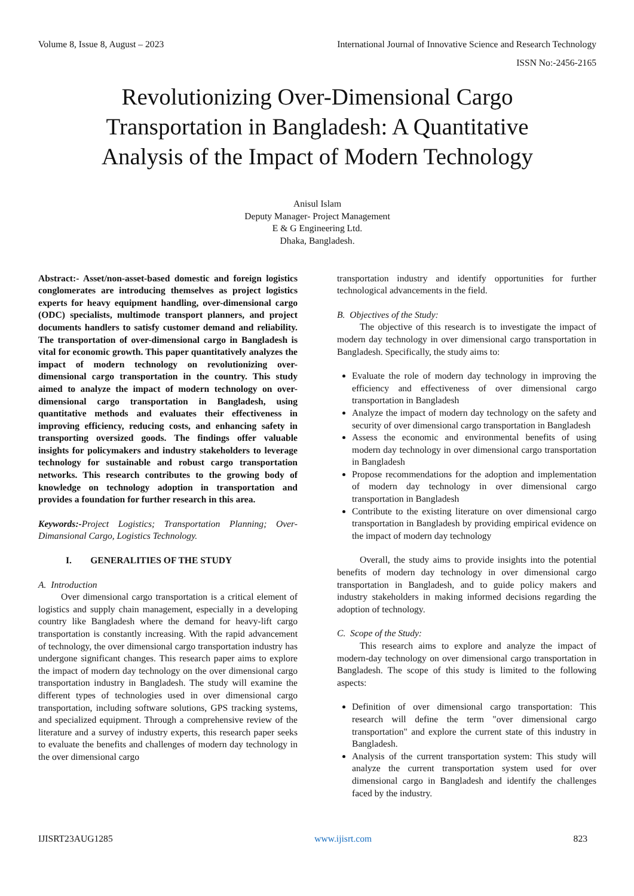Volume 8, Issue 8, August – 2023 International Journal of Innovative Science and Research Technology
ISSN No:-2456-2165
Revolutionizing Over-Dimensional Cargo Transportation in Bangladesh: A Quantitative Analysis of the Impact of Modern Technology
Anisul Islam
Deputy Manager- Project Management
E & G Engineering Ltd.
Dhaka, Bangladesh.
Abstract:- Asset/non-asset-based domestic and foreign logistics conglomerates are introducing themselves as project logistics experts for heavy equipment handling, over-dimensional cargo (ODC) specialists, multimode transport planners, and project documents handlers to satisfy customer demand and reliability. The transportation of over-dimensional cargo in Bangladesh is vital for economic growth. This paper quantitatively analyzes the impact of modern technology on revolutionizing over-dimensional cargo transportation in the country. This study aimed to analyze the impact of modern technology on over-dimensional cargo transportation in Bangladesh, using quantitative methods and evaluates their effectiveness in improving efficiency, reducing costs, and enhancing safety in transporting oversized goods. The findings offer valuable insights for policymakers and industry stakeholders to leverage technology for sustainable and robust cargo transportation networks. This research contributes to the growing body of knowledge on technology adoption in transportation and provides a foundation for further research in this area.
Keywords:-Project Logistics; Transportation Planning; Over-Dimansional Cargo, Logistics Technology.
I. GENERALITIES OF THE STUDY
A. Introduction
Over dimensional cargo transportation is a critical element of logistics and supply chain management, especially in a developing country like Bangladesh where the demand for heavy-lift cargo transportation is constantly increasing. With the rapid advancement of technology, the over dimensional cargo transportation industry has undergone significant changes. This research paper aims to explore the impact of modern day technology on the over dimensional cargo transportation industry in Bangladesh. The study will examine the different types of technologies used in over dimensional cargo transportation, including software solutions, GPS tracking systems, and specialized equipment. Through a comprehensive review of the literature and a survey of industry experts, this research paper seeks to evaluate the benefits and challenges of modern day technology in the over dimensional cargo
transportation industry and identify opportunities for further technological advancements in the field.
B. Objectives of the Study:
The objective of this research is to investigate the impact of modern day technology in over dimensional cargo transportation in Bangladesh. Specifically, the study aims to:
Evaluate the role of modern day technology in improving the efficiency and effectiveness of over dimensional cargo transportation in Bangladesh
Analyze the impact of modern day technology on the safety and security of over dimensional cargo transportation in Bangladesh
Assess the economic and environmental benefits of using modern day technology in over dimensional cargo transportation in Bangladesh
Propose recommendations for the adoption and implementation of modern day technology in over dimensional cargo transportation in Bangladesh
Contribute to the existing literature on over dimensional cargo transportation in Bangladesh by providing empirical evidence on the impact of modern day technology
Overall, the study aims to provide insights into the potential benefits of modern day technology in over dimensional cargo transportation in Bangladesh, and to guide policy makers and industry stakeholders in making informed decisions regarding the adoption of technology.
C. Scope of the Study:
This research aims to explore and analyze the impact of modern-day technology on over dimensional cargo transportation in Bangladesh. The scope of this study is limited to the following aspects:
Definition of over dimensional cargo transportation: This research will define the term "over dimensional cargo transportation" and explore the current state of this industry in Bangladesh.
Analysis of the current transportation system: This study will analyze the current transportation system used for over dimensional cargo in Bangladesh and identify the challenges faced by the industry.
IJISRT23AUG1285 www.ijisrt.com 823